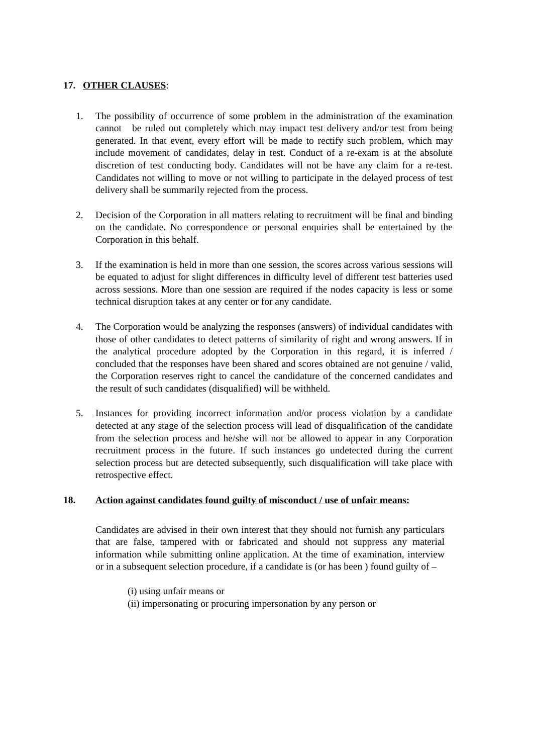17. OTHER CLAUSES:
1. The possibility of occurrence of some problem in the administration of the examination cannot be ruled out completely which may impact test delivery and/or test from being generated. In that event, every effort will be made to rectify such problem, which may include movement of candidates, delay in test. Conduct of a re-exam is at the absolute discretion of test conducting body. Candidates will not be have any claim for a re-test. Candidates not willing to move or not willing to participate in the delayed process of test delivery shall be summarily rejected from the process.
2. Decision of the Corporation in all matters relating to recruitment will be final and binding on the candidate. No correspondence or personal enquiries shall be entertained by the Corporation in this behalf.
3. If the examination is held in more than one session, the scores across various sessions will be equated to adjust for slight differences in difficulty level of different test batteries used across sessions. More than one session are required if the nodes capacity is less or some technical disruption takes at any center or for any candidate.
4. The Corporation would be analyzing the responses (answers) of individual candidates with those of other candidates to detect patterns of similarity of right and wrong answers. If in the analytical procedure adopted by the Corporation in this regard, it is inferred / concluded that the responses have been shared and scores obtained are not genuine / valid, the Corporation reserves right to cancel the candidature of the concerned candidates and the result of such candidates (disqualified) will be withheld.
5. Instances for providing incorrect information and/or process violation by a candidate detected at any stage of the selection process will lead of disqualification of the candidate from the selection process and he/she will not be allowed to appear in any Corporation recruitment process in the future. If such instances go undetected during the current selection process but are detected subsequently, such disqualification will take place with retrospective effect.
18. Action against candidates found guilty of misconduct / use of unfair means:
Candidates are advised in their own interest that they should not furnish any particulars that are false, tampered with or fabricated and should not suppress any material information while submitting online application. At the time of examination, interview or in a subsequent selection procedure, if a candidate is (or has been ) found guilty of –
(i) using unfair means or
(ii) impersonating or procuring impersonation by any person or